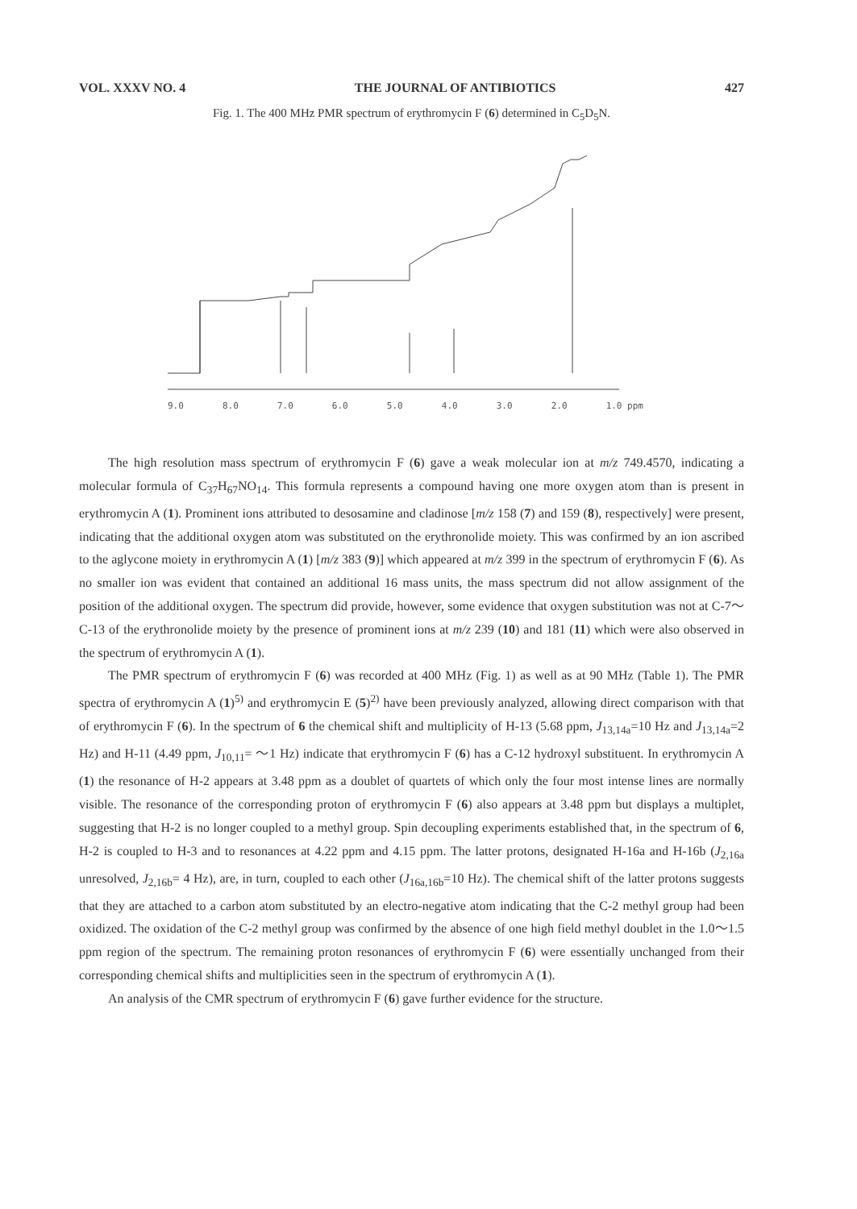VOL. XXXV NO. 4 THE JOURNAL OF ANTIBIOTICS 427
Fig. 1. The 400 MHz PMR spectrum of erythromycin F (6) determined in C<sub>5</sub>D<sub>5</sub>N.
9.0 8.0 7.0 6.0 5.0 4.0 3.0 2.0 1.0 ppm
The high resolution mass spectrum of erythromycin F (6) gave a weak molecular ion at m/z 749.4570, indicating a molecular formula of C<sub>37</sub>H<sub>67</sub>NO<sub>14</sub>. This formula represents a compound having one more oxygen atom than is present in erythromycin A (1). Prominent ions attributed to desosamine and cladinose [m/z 158 (7) and 159 (8), respectively] were present, indicating that the additional oxygen atom was substituted on the erythronolide moiety. This was confirmed by an ion ascribed to the aglycone moiety in erythromycin A (1) [m/z 383 (9)] which appeared at m/z 399 in the spectrum of erythromycin F (6). As no smaller ion was evident that contained an additional 16 mass units, the mass spectrum did not allow assignment of the position of the additional oxygen. The spectrum did provide, however, some evidence that oxygen substitution was not at C-7～C-13 of the erythronolide moiety by the presence of prominent ions at m/z 239 (10) and 181 (11) which were also observed in the spectrum of erythromycin A (1).
The PMR spectrum of erythromycin F (6) was recorded at 400 MHz (Fig. 1) as well as at 90 MHz (Table 1). The PMR spectra of erythromycin A (1)<sup>5)</sup> and erythromycin E (5)<sup>2)</sup> have been previously analyzed, allowing direct comparison with that of erythromycin F (6). In the spectrum of 6 the chemical shift and multiplicity of H-13 (5.68 ppm, J<sub>13,14a</sub>=10 Hz and J<sub>13,14a</sub>=2 Hz) and H-11 (4.49 ppm, J<sub>10,11</sub>= ～1 Hz) indicate that erythromycin F (6) has a C-12 hydroxyl substituent. In erythromycin A (1) the resonance of H-2 appears at 3.48 ppm as a doublet of quartets of which only the four most intense lines are normally visible. The resonance of the corresponding proton of erythromycin F (6) also appears at 3.48 ppm but displays a multiplet, suggesting that H-2 is no longer coupled to a methyl group. Spin decoupling experiments established that, in the spectrum of 6, H-2 is coupled to H-3 and to resonances at 4.22 ppm and 4.15 ppm. The latter protons, designated H-16a and H-16b (J<sub>2,16a</sub> unresolved, J<sub>2,16b</sub>= 4 Hz), are, in turn, coupled to each other (J<sub>16a,16b</sub>=10 Hz). The chemical shift of the latter protons suggests that they are attached to a carbon atom substituted by an electro-negative atom indicating that the C-2 methyl group had been oxidized. The oxidation of the C-2 methyl group was confirmed by the absence of one high field methyl doublet in the 1.0～1.5 ppm region of the spectrum. The remaining proton resonances of erythromycin F (6) were essentially unchanged from their corresponding chemical shifts and multiplicities seen in the spectrum of erythromycin A (1).
An analysis of the CMR spectrum of erythromycin F (6) gave further evidence for the structure.